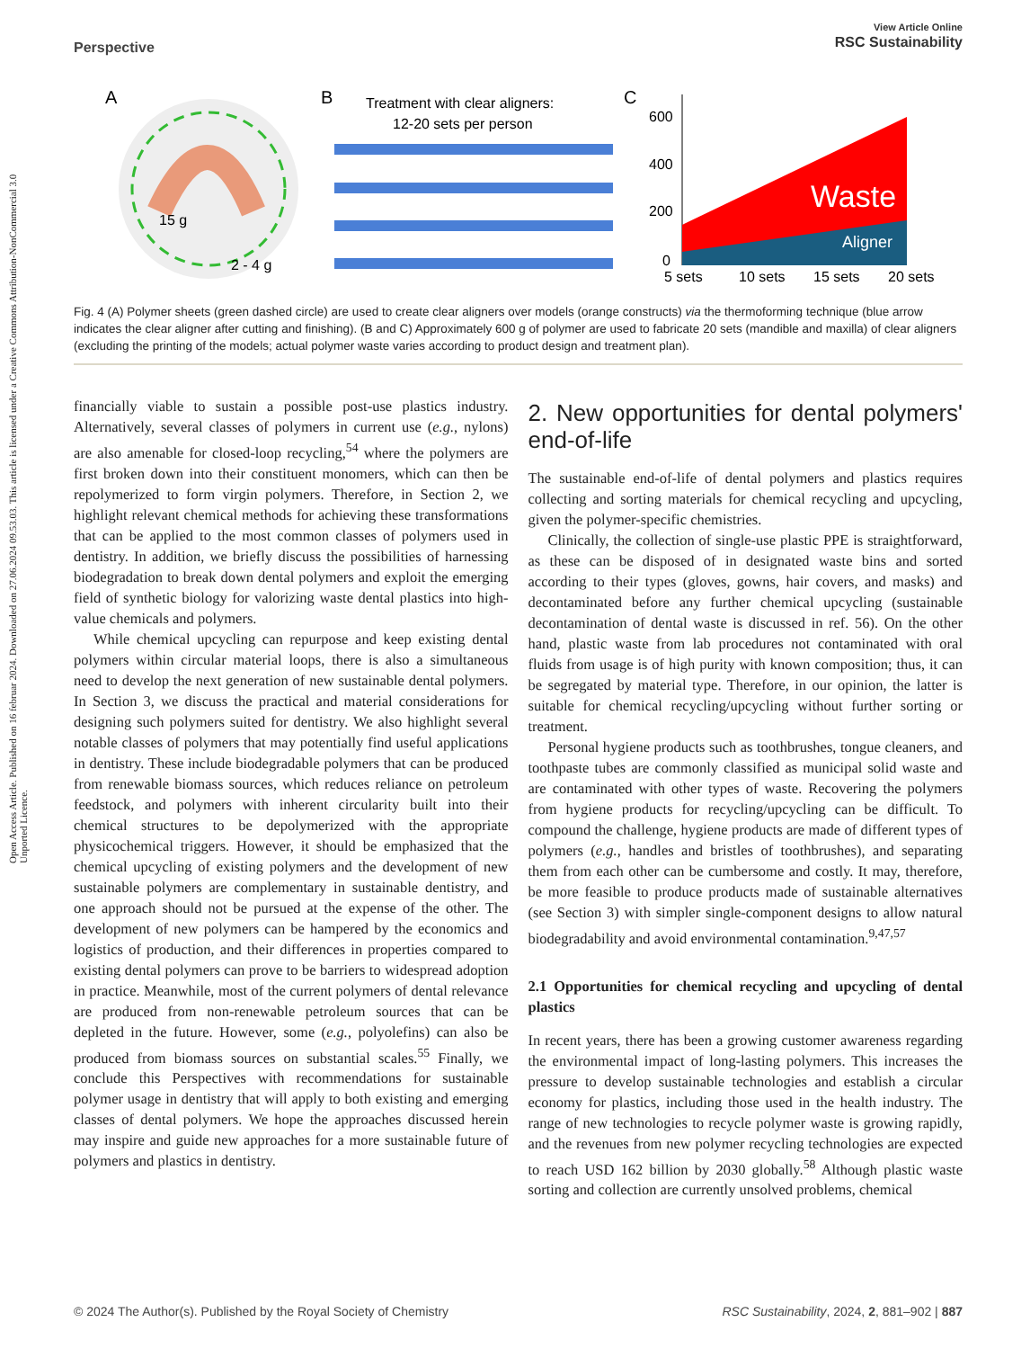Open Access Article. Published on 16 februar 2024. Downloaded on 27.06.2024 09.53.03. This article is licensed under a Creative Commons Attribution-NonCommercial 3.0 Unported Licence.
View Article Online
RSC Sustainability
Perspective
A
15 g
2 - 4 g
B
Treatment with clear aligners:
12-20 sets per person
C
600
400
200
0
Waste
Aligner
5 sets
10 sets
15 sets
20 sets
Fig. 4 (A) Polymer sheets (green dashed circle) are used to create clear aligners over models (orange constructs) via the thermoforming technique (blue arrow indicates the clear aligner after cutting and finishing). (B and C) Approximately 600 g of polymer are used to fabricate 20 sets (mandible and maxilla) of clear aligners (excluding the printing of the models; actual polymer waste varies according to product design and treatment plan).
financially viable to sustain a possible post-use plastics industry. Alternatively, several classes of polymers in current use (e.g., nylons) are also amenable for closed-loop recycling,<sup>54</sup> where the polymers are first broken down into their constituent monomers, which can then be repolymerized to form virgin polymers. Therefore, in Section 2, we highlight relevant chemical methods for achieving these transformations that can be applied to the most common classes of polymers used in dentistry. In addition, we briefly discuss the possibilities of harnessing biodegradation to break down dental polymers and exploit the emerging field of synthetic biology for valorizing waste dental plastics into high-value chemicals and polymers.
While chemical upcycling can repurpose and keep existing dental polymers within circular material loops, there is also a simultaneous need to develop the next generation of new sustainable dental polymers. In Section 3, we discuss the practical and material considerations for designing such polymers suited for dentistry. We also highlight several notable classes of polymers that may potentially find useful applications in dentistry. These include biodegradable polymers that can be produced from renewable biomass sources, which reduces reliance on petroleum feedstock, and polymers with inherent circularity built into their chemical structures to be depolymerized with the appropriate physicochemical triggers. However, it should be emphasized that the chemical upcycling of existing polymers and the development of new sustainable polymers are complementary in sustainable dentistry, and one approach should not be pursued at the expense of the other. The development of new polymers can be hampered by the economics and logistics of production, and their differences in properties compared to existing dental polymers can prove to be barriers to widespread adoption in practice. Meanwhile, most of the current polymers of dental relevance are produced from non-renewable petroleum sources that can be depleted in the future. However, some (e.g., polyolefins) can also be produced from biomass sources on substantial scales.<sup>55</sup> Finally, we conclude this Perspectives with recommendations for sustainable polymer usage in dentistry that will apply to both existing and emerging classes of dental polymers. We hope the approaches discussed herein may inspire and guide new approaches for a more sustainable future of polymers and plastics in dentistry.
2. New opportunities for dental polymers' end-of-life
The sustainable end-of-life of dental polymers and plastics requires collecting and sorting materials for chemical recycling and upcycling, given the polymer-specific chemistries.
Clinically, the collection of single-use plastic PPE is straightforward, as these can be disposed of in designated waste bins and sorted according to their types (gloves, gowns, hair covers, and masks) and decontaminated before any further chemical upcycling (sustainable decontamination of dental waste is discussed in ref. 56). On the other hand, plastic waste from lab procedures not contaminated with oral fluids from usage is of high purity with known composition; thus, it can be segregated by material type. Therefore, in our opinion, the latter is suitable for chemical recycling/upcycling without further sorting or treatment.
Personal hygiene products such as toothbrushes, tongue cleaners, and toothpaste tubes are commonly classified as municipal solid waste and are contaminated with other types of waste. Recovering the polymers from hygiene products for recycling/upcycling can be difficult. To compound the challenge, hygiene products are made of different types of polymers (e.g., handles and bristles of toothbrushes), and separating them from each other can be cumbersome and costly. It may, therefore, be more feasible to produce products made of sustainable alternatives (see Section 3) with simpler single-component designs to allow natural biodegradability and avoid environmental contamination.<sup>9,47,57</sup>
2.1 Opportunities for chemical recycling and upcycling of dental plastics
In recent years, there has been a growing customer awareness regarding the environmental impact of long-lasting polymers. This increases the pressure to develop sustainable technologies and establish a circular economy for plastics, including those used in the health industry. The range of new technologies to recycle polymer waste is growing rapidly, and the revenues from new polymer recycling technologies are expected to reach USD 162 billion by 2030 globally.<sup>58</sup> Although plastic waste sorting and collection are currently unsolved problems, chemical
RSC Sustainability, 2024, 2, 881–902 | 887 © 2024 The Author(s). Published by the Royal Society of Chemistry